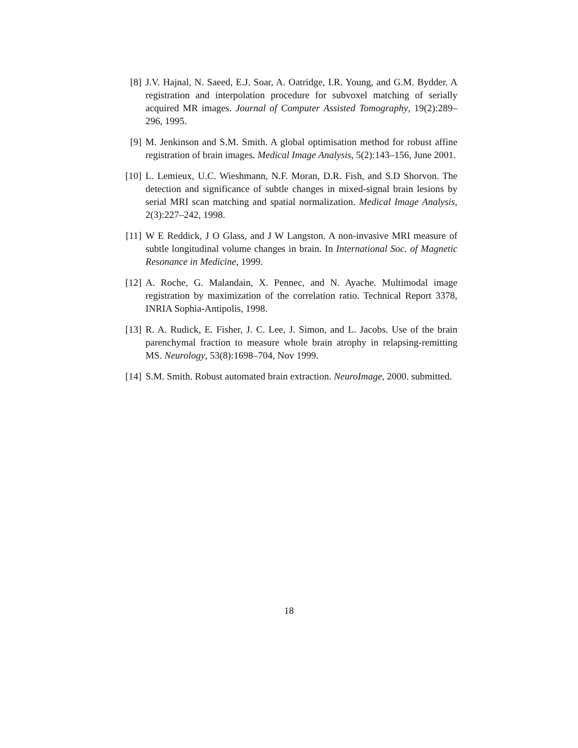[8] J.V. Hajnal, N. Saeed, E.J. Soar, A. Oatridge, I.R. Young, and G.M. Bydder. A registration and interpolation procedure for subvoxel matching of serially acquired MR images. Journal of Computer Assisted Tomography, 19(2):289–296, 1995.
[9] M. Jenkinson and S.M. Smith. A global optimisation method for robust affine registration of brain images. Medical Image Analysis, 5(2):143–156, June 2001.
[10] L. Lemieux, U.C. Wieshmann, N.F. Moran, D.R. Fish, and S.D Shorvon. The detection and significance of subtle changes in mixed-signal brain lesions by serial MRI scan matching and spatial normalization. Medical Image Analysis, 2(3):227–242, 1998.
[11] W E Reddick, J O Glass, and J W Langston. A non-invasive MRI measure of subtle longitudinal volume changes in brain. In International Soc. of Magnetic Resonance in Medicine, 1999.
[12] A. Roche, G. Malandain, X. Pennec, and N. Ayache. Multimodal image registration by maximization of the correlation ratio. Technical Report 3378, INRIA Sophia-Antipolis, 1998.
[13] R. A. Rudick, E. Fisher, J. C. Lee, J. Simon, and L. Jacobs. Use of the brain parenchymal fraction to measure whole brain atrophy in relapsing-remitting MS. Neurology, 53(8):1698–704, Nov 1999.
[14] S.M. Smith. Robust automated brain extraction. NeuroImage, 2000. submitted.
18